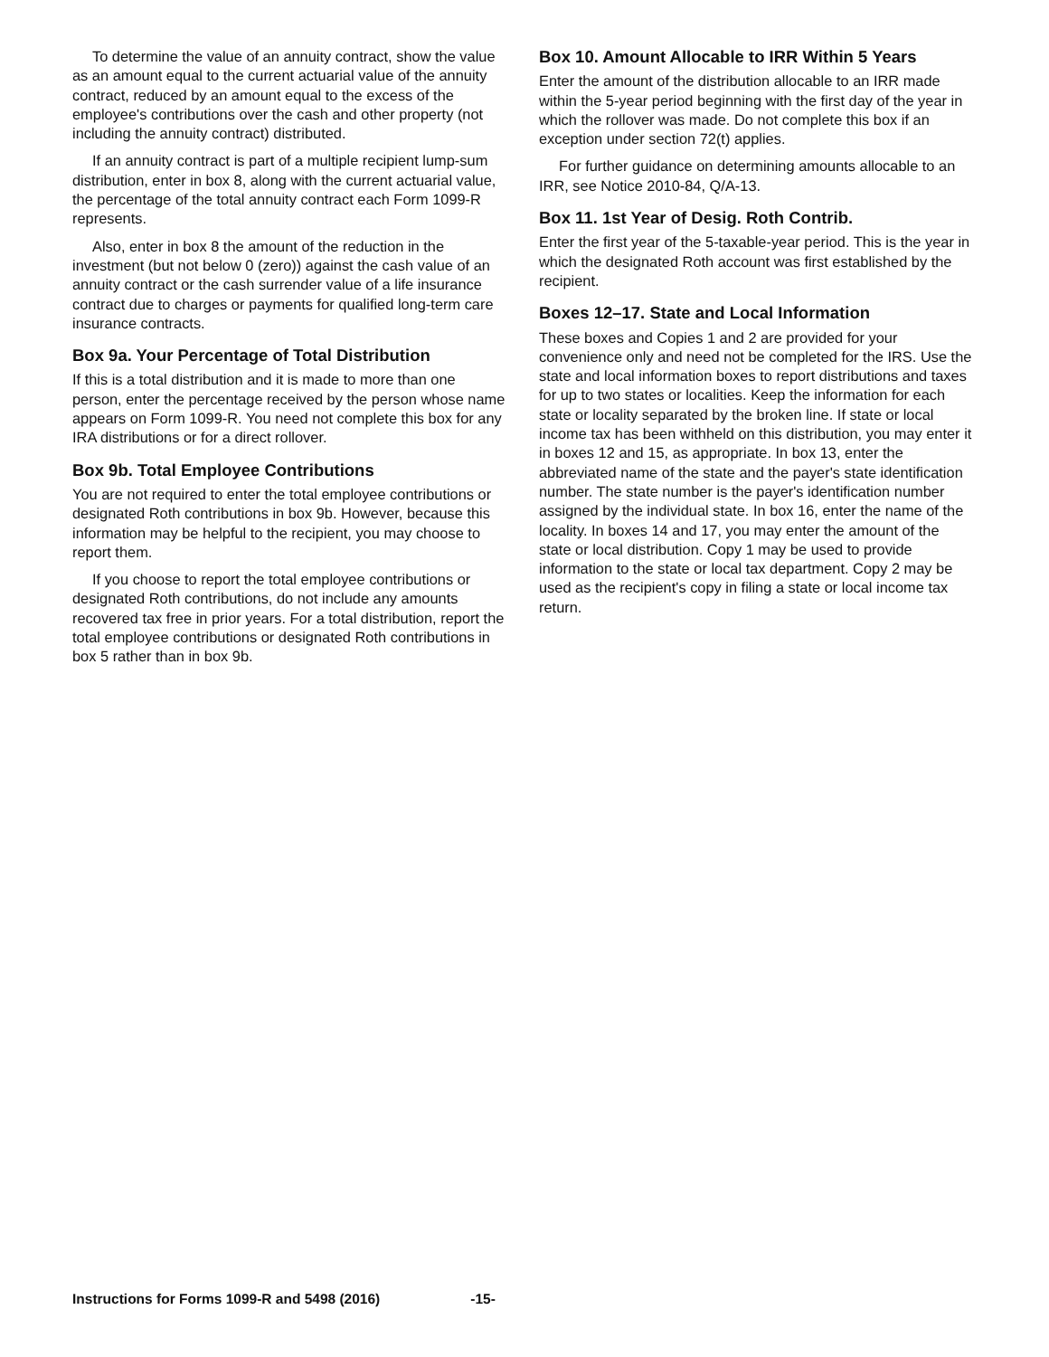To determine the value of an annuity contract, show the value as an amount equal to the current actuarial value of the annuity contract, reduced by an amount equal to the excess of the employee's contributions over the cash and other property (not including the annuity contract) distributed.
If an annuity contract is part of a multiple recipient lump-sum distribution, enter in box 8, along with the current actuarial value, the percentage of the total annuity contract each Form 1099-R represents.
Also, enter in box 8 the amount of the reduction in the investment (but not below 0 (zero)) against the cash value of an annuity contract or the cash surrender value of a life insurance contract due to charges or payments for qualified long-term care insurance contracts.
Box 9a. Your Percentage of Total Distribution
If this is a total distribution and it is made to more than one person, enter the percentage received by the person whose name appears on Form 1099-R. You need not complete this box for any IRA distributions or for a direct rollover.
Box 9b. Total Employee Contributions
You are not required to enter the total employee contributions or designated Roth contributions in box 9b. However, because this information may be helpful to the recipient, you may choose to report them.
If you choose to report the total employee contributions or designated Roth contributions, do not include any amounts recovered tax free in prior years. For a total distribution, report the total employee contributions or designated Roth contributions in box 5 rather than in box 9b.
Box 10. Amount Allocable to IRR Within 5 Years
Enter the amount of the distribution allocable to an IRR made within the 5-year period beginning with the first day of the year in which the rollover was made. Do not complete this box if an exception under section 72(t) applies.
For further guidance on determining amounts allocable to an IRR, see Notice 2010-84, Q/A-13.
Box 11. 1st Year of Desig. Roth Contrib.
Enter the first year of the 5-taxable-year period. This is the year in which the designated Roth account was first established by the recipient.
Boxes 12–17. State and Local Information
These boxes and Copies 1 and 2 are provided for your convenience only and need not be completed for the IRS. Use the state and local information boxes to report distributions and taxes for up to two states or localities. Keep the information for each state or locality separated by the broken line. If state or local income tax has been withheld on this distribution, you may enter it in boxes 12 and 15, as appropriate. In box 13, enter the abbreviated name of the state and the payer's state identification number. The state number is the payer's identification number assigned by the individual state. In box 16, enter the name of the locality. In boxes 14 and 17, you may enter the amount of the state or local distribution. Copy 1 may be used to provide information to the state or local tax department. Copy 2 may be used as the recipient's copy in filing a state or local income tax return.
Instructions for Forms 1099-R and 5498 (2016) -15-